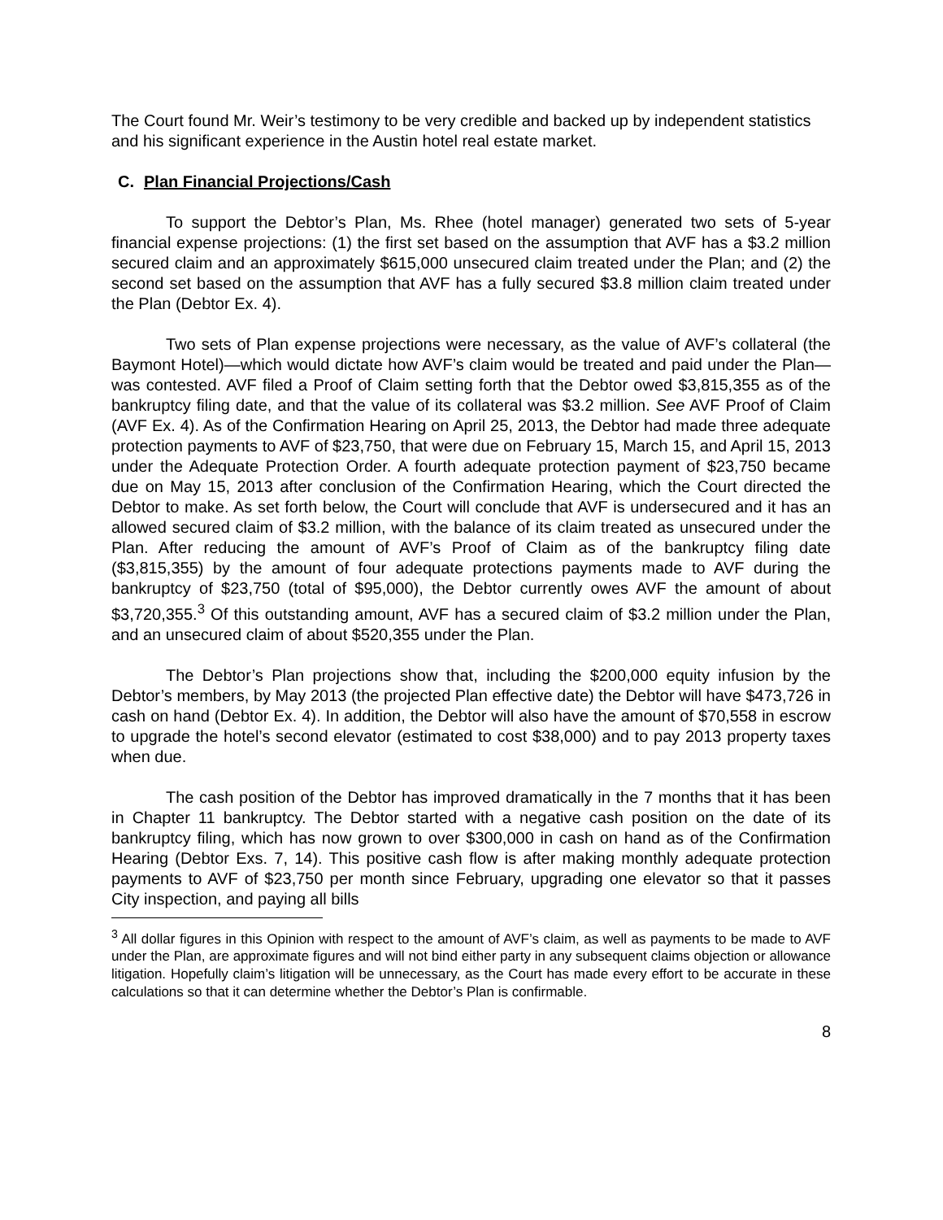The Court found Mr. Weir’s testimony to be very credible and backed up by independent statistics and his significant experience in the Austin hotel real estate market.
C. Plan Financial Projections/Cash
To support the Debtor’s Plan, Ms. Rhee (hotel manager) generated two sets of 5-year financial expense projections: (1) the first set based on the assumption that AVF has a $3.2 million secured claim and an approximately $615,000 unsecured claim treated under the Plan; and (2) the second set based on the assumption that AVF has a fully secured $3.8 million claim treated under the Plan (Debtor Ex. 4).
Two sets of Plan expense projections were necessary, as the value of AVF’s collateral (the Baymont Hotel)—which would dictate how AVF’s claim would be treated and paid under the Plan—was contested. AVF filed a Proof of Claim setting forth that the Debtor owed $3,815,355 as of the bankruptcy filing date, and that the value of its collateral was $3.2 million. See AVF Proof of Claim (AVF Ex. 4). As of the Confirmation Hearing on April 25, 2013, the Debtor had made three adequate protection payments to AVF of $23,750, that were due on February 15, March 15, and April 15, 2013 under the Adequate Protection Order. A fourth adequate protection payment of $23,750 became due on May 15, 2013 after conclusion of the Confirmation Hearing, which the Court directed the Debtor to make. As set forth below, the Court will conclude that AVF is undersecured and it has an allowed secured claim of $3.2 million, with the balance of its claim treated as unsecured under the Plan. After reducing the amount of AVF’s Proof of Claim as of the bankruptcy filing date ($3,815,355) by the amount of four adequate protections payments made to AVF during the bankruptcy of $23,750 (total of $95,000), the Debtor currently owes AVF the amount of about $3,720,355.<sup>3</sup> Of this outstanding amount, AVF has a secured claim of $3.2 million under the Plan, and an unsecured claim of about $520,355 under the Plan.
The Debtor’s Plan projections show that, including the $200,000 equity infusion by the Debtor’s members, by May 2013 (the projected Plan effective date) the Debtor will have $473,726 in cash on hand (Debtor Ex. 4). In addition, the Debtor will also have the amount of $70,558 in escrow to upgrade the hotel’s second elevator (estimated to cost $38,000) and to pay 2013 property taxes when due.
The cash position of the Debtor has improved dramatically in the 7 months that it has been in Chapter 11 bankruptcy. The Debtor started with a negative cash position on the date of its bankruptcy filing, which has now grown to over $300,000 in cash on hand as of the Confirmation Hearing (Debtor Exs. 7, 14). This positive cash flow is after making monthly adequate protection payments to AVF of $23,750 per month since February, upgrading one elevator so that it passes City inspection, and paying all bills
<sup>3</sup> All dollar figures in this Opinion with respect to the amount of AVF’s claim, as well as payments to be made to AVF under the Plan, are approximate figures and will not bind either party in any subsequent claims objection or allowance litigation. Hopefully claim’s litigation will be unnecessary, as the Court has made every effort to be accurate in these calculations so that it can determine whether the Debtor’s Plan is confirmable.
8